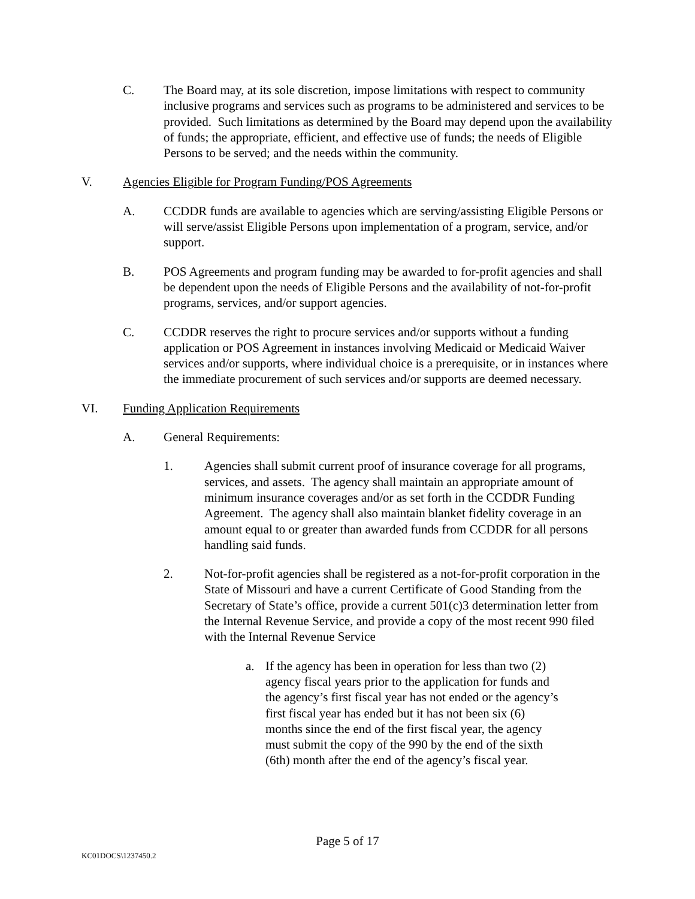C. The Board may, at its sole discretion, impose limitations with respect to community inclusive programs and services such as programs to be administered and services to be provided. Such limitations as determined by the Board may depend upon the availability of funds; the appropriate, efficient, and effective use of funds; the needs of Eligible Persons to be served; and the needs within the community.
V. Agencies Eligible for Program Funding/POS Agreements
A. CCDDR funds are available to agencies which are serving/assisting Eligible Persons or will serve/assist Eligible Persons upon implementation of a program, service, and/or support.
B. POS Agreements and program funding may be awarded to for-profit agencies and shall be dependent upon the needs of Eligible Persons and the availability of not-for-profit programs, services, and/or support agencies.
C. CCDDR reserves the right to procure services and/or supports without a funding application or POS Agreement in instances involving Medicaid or Medicaid Waiver services and/or supports, where individual choice is a prerequisite, or in instances where the immediate procurement of such services and/or supports are deemed necessary.
VI. Funding Application Requirements
A. General Requirements:
1. Agencies shall submit current proof of insurance coverage for all programs, services, and assets. The agency shall maintain an appropriate amount of minimum insurance coverages and/or as set forth in the CCDDR Funding Agreement. The agency shall also maintain blanket fidelity coverage in an amount equal to or greater than awarded funds from CCDDR for all persons handling said funds.
2. Not-for-profit agencies shall be registered as a not-for-profit corporation in the State of Missouri and have a current Certificate of Good Standing from the Secretary of State’s office, provide a current 501(c)3 determination letter from the Internal Revenue Service, and provide a copy of the most recent 990 filed with the Internal Revenue Service
a. If the agency has been in operation for less than two (2) agency fiscal years prior to the application for funds and the agency’s first fiscal year has not ended or the agency’s first fiscal year has ended but it has not been six (6) months since the end of the first fiscal year, the agency must submit the copy of the 990 by the end of the sixth (6th) month after the end of the agency’s fiscal year.
Page 5 of 17
KC01DOCS\1237450.2